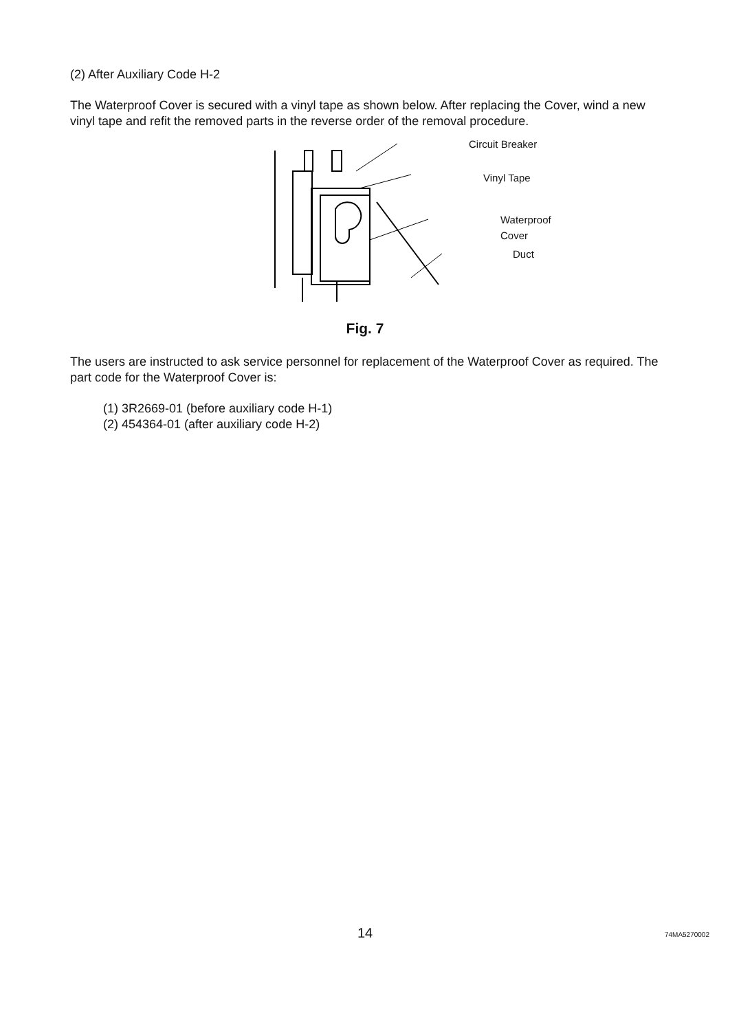(2) After Auxiliary Code H-2
The Waterproof Cover is secured with a vinyl tape as shown below. After replacing the Cover, wind a new vinyl tape and refit the removed parts in the reverse order of the removal procedure.
Circuit Breaker
Vinyl Tape
Waterproof Cover
Duct
Fig. 7
The users are instructed to ask service personnel for replacement of the Waterproof Cover as required. The part code for the Waterproof Cover is:
(1) 3R2669-01 (before auxiliary code H-1)
(2) 454364-01 (after auxiliary code H-2)
14
74MA5270002